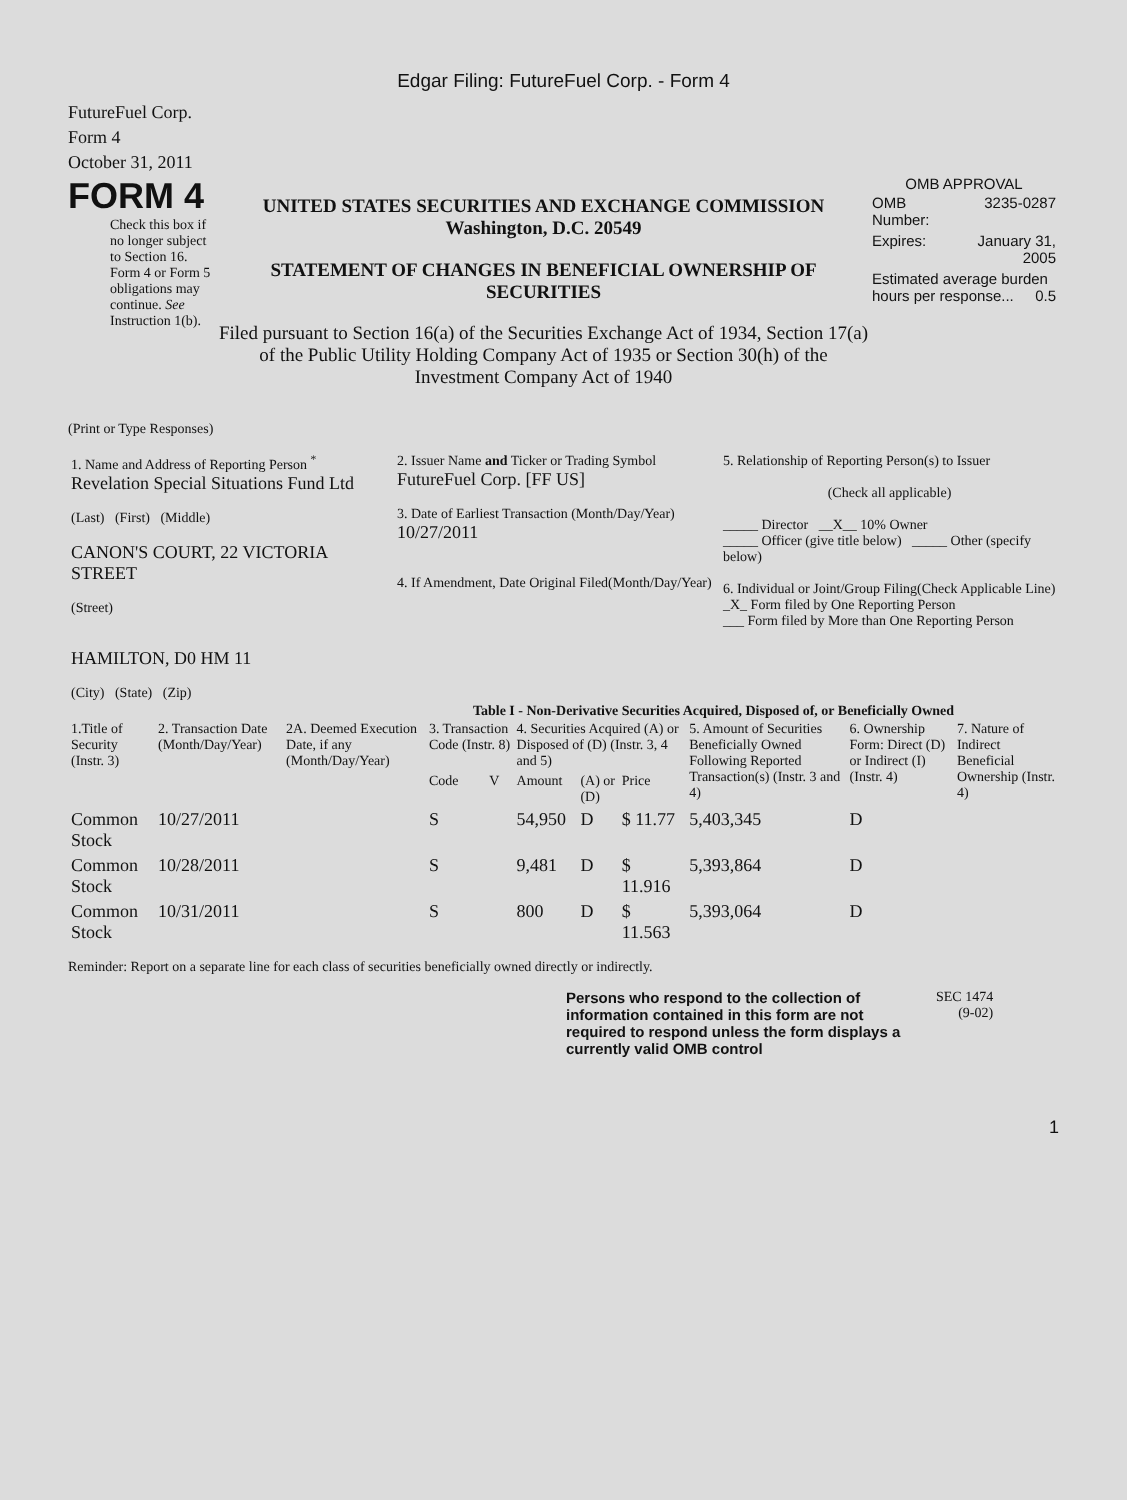Edgar Filing: FutureFuel Corp. - Form 4
FutureFuel Corp.
Form 4
October 31, 2011
FORM 4
Check this box if no longer subject to Section 16. Form 4 or Form 5 obligations may continue. See Instruction 1(b).
UNITED STATES SECURITIES AND EXCHANGE COMMISSION
Washington, D.C. 20549
STATEMENT OF CHANGES IN BENEFICIAL OWNERSHIP OF SECURITIES
Filed pursuant to Section 16(a) of the Securities Exchange Act of 1934, Section 17(a) of the Public Utility Holding Company Act of 1935 or Section 30(h) of the Investment Company Act of 1940
OMB APPROVAL
| OMB Number: | 3235-0287 |
| Expires: | January 31, 2005 |
| Estimated average burden hours per response... 0.5 | |
(Print or Type Responses)
| 1. Name and Address of Reporting Person <sup>*</sup> Revelation Special Situations Fund Ltd (Last) (First) (Middle) CANON'S COURT, 22 VICTORIA STREET (Street) HAMILTON, D0 HM 11 (City) (State) (Zip) | 2. Issuer Name and Ticker or Trading Symbol FutureFuel Corp. [FF US] 3. Date of Earliest Transaction (Month/Day/Year) 10/27/2011 4. If Amendment, Date Original Filed(Month/Day/Year) | 5. Relationship of Reporting Person(s) to Issuer (Check all applicable) _____ Director __X__ 10% Owner _____ Officer (give title below) _____ Other (specify below) 6. Individual or Joint/Group Filing(Check Applicable Line) _X_ Form filed by One Reporting Person ___ Form filed by More than One Reporting Person |
Table I - Non-Derivative Securities Acquired, Disposed of, or Beneficially Owned
| 1.Title of Security (Instr. 3) | 2. Transaction Date (Month/Day/Year) | 2A. Deemed Execution Date, if any (Month/Day/Year) | 3. Transaction Code (Instr. 8) | | 4. Securities Acquired (A) or Disposed of (D) (Instr. 3, 4 and 5) | | | 5. Amount of Securities Beneficially Owned Following Reported Transaction(s) (Instr. 3 and 4) | 6. Ownership Form: Direct (D) or Indirect (I) (Instr. 4) | 7. Nature of Indirect Beneficial Ownership (Instr. 4) |
| --- | --- | --- | --- | --- | --- | --- | --- | --- | --- | --- |
| | | | Code | V | Amount | (A) or (D) | Price | | | |
| Common Stock | 10/27/2011 | | S | | 54,950 | D | $ 11.77 | 5,403,345 | D | |
| Common Stock | 10/28/2011 | | S | | 9,481 | D | $ 11.916 | 5,393,864 | D | |
| Common Stock | 10/31/2011 | | S | | 800 | D | $ 11.563 | 5,393,064 | D | |
Reminder: Report on a separate line for each class of securities beneficially owned directly or indirectly.
Persons who respond to the collection of information contained in this form are not required to respond unless the form displays a currently valid OMB control
SEC 1474
(9-02)
1